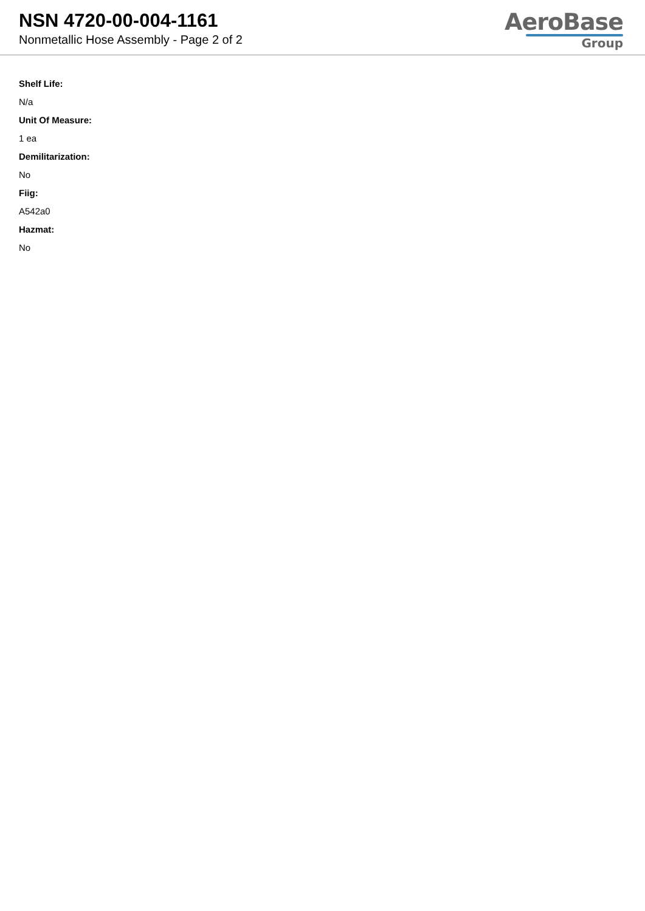NSN 4720-00-004-1161
Nonmetallic Hose Assembly - Page 2 of 2
AeroBase
Group
Shelf Life:
N/a
Unit Of Measure:
1 ea
Demilitarization:
No
Fiig:
A542a0
Hazmat:
No